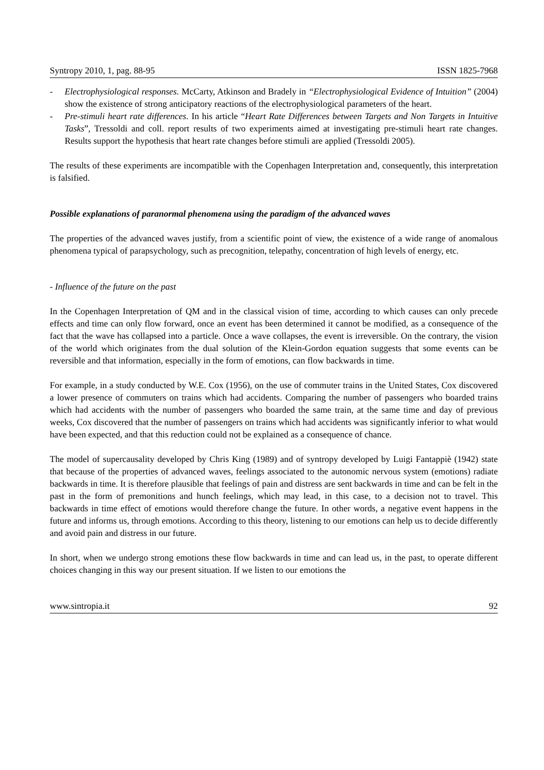Syntropy 2010, 1, pag. 88-95 ISSN 1825-7968
- Electrophysiological responses. McCarty, Atkinson and Bradely in “Electrophysiological Evidence of Intuition” (2004) show the existence of strong anticipatory reactions of the electrophysiological parameters of the heart.
- Pre-stimuli heart rate differences. In his article “Heart Rate Differences between Targets and Non Targets in Intuitive Tasks”, Tressoldi and coll. report results of two experiments aimed at investigating pre-stimuli heart rate changes. Results support the hypothesis that heart rate changes before stimuli are applied (Tressoldi 2005).
The results of these experiments are incompatible with the Copenhagen Interpretation and, consequently, this interpretation is falsified.
Possible explanations of paranormal phenomena using the paradigm of the advanced waves
The properties of the advanced waves justify, from a scientific point of view, the existence of a wide range of anomalous phenomena typical of parapsychology, such as precognition, telepathy, concentration of high levels of energy, etc.
- Influence of the future on the past
In the Copenhagen Interpretation of QM and in the classical vision of time, according to which causes can only precede effects and time can only flow forward, once an event has been determined it cannot be modified, as a consequence of the fact that the wave has collapsed into a particle. Once a wave collapses, the event is irreversible. On the contrary, the vision of the world which originates from the dual solution of the Klein-Gordon equation suggests that some events can be reversible and that information, especially in the form of emotions, can flow backwards in time.
For example, in a study conducted by W.E. Cox (1956), on the use of commuter trains in the United States, Cox discovered a lower presence of commuters on trains which had accidents. Comparing the number of passengers who boarded trains which had accidents with the number of passengers who boarded the same train, at the same time and day of previous weeks, Cox discovered that the number of passengers on trains which had accidents was significantly inferior to what would have been expected, and that this reduction could not be explained as a consequence of chance.
The model of supercausality developed by Chris King (1989) and of syntropy developed by Luigi Fantappiè (1942) state that because of the properties of advanced waves, feelings associated to the autonomic nervous system (emotions) radiate backwards in time. It is therefore plausible that feelings of pain and distress are sent backwards in time and can be felt in the past in the form of premonitions and hunch feelings, which may lead, in this case, to a decision not to travel. This backwards in time effect of emotions would therefore change the future. In other words, a negative event happens in the future and informs us, through emotions. According to this theory, listening to our emotions can help us to decide differently and avoid pain and distress in our future.
In short, when we undergo strong emotions these flow backwards in time and can lead us, in the past, to operate different choices changing in this way our present situation. If we listen to our emotions the
www.sintropia.it 92